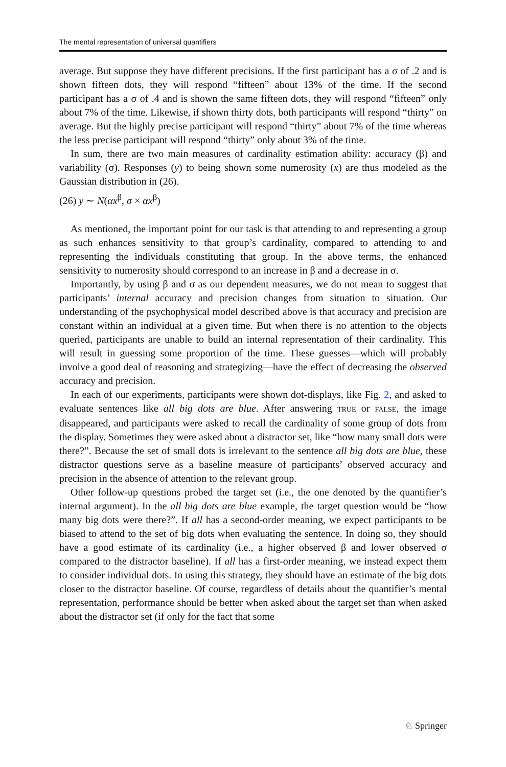The mental representation of universal quantifiers
average. But suppose they have different precisions. If the first participant has a σ of .2 and is shown fifteen dots, they will respond “fifteen” about 13% of the time. If the second participant has a σ of .4 and is shown the same fifteen dots, they will respond “fifteen” only about 7% of the time. Likewise, if shown thirty dots, both participants will respond “thirty” on average. But the highly precise participant will respond “thirty” about 7% of the time whereas the less precise participant will respond “thirty” only about 3% of the time.
In sum, there are two main measures of cardinality estimation ability: accuracy (β) and variability (σ). Responses (y) to being shown some numerosity (x) are thus modeled as the Gaussian distribution in (26).
(26) y ∼ N(αx<sup>β</sup>, σ × αx<sup>β</sup>)
As mentioned, the important point for our task is that attending to and representing a group as such enhances sensitivity to that group’s cardinality, compared to attending to and representing the individuals constituting that group. In the above terms, the enhanced sensitivity to numerosity should correspond to an increase in β and a decrease in σ.
Importantly, by using β and σ as our dependent measures, we do not mean to suggest that participants’ internal accuracy and precision changes from situation to situation. Our understanding of the psychophysical model described above is that accuracy and precision are constant within an individual at a given time. But when there is no attention to the objects queried, participants are unable to build an internal representation of their cardinality. This will result in guessing some proportion of the time. These guesses—which will probably involve a good deal of reasoning and strategizing—have the effect of decreasing the observed accuracy and precision.
In each of our experiments, participants were shown dot-displays, like Fig. 2, and asked to evaluate sentences like all big dots are blue. After answering TRUE or FALSE, the image disappeared, and participants were asked to recall the cardinality of some group of dots from the display. Sometimes they were asked about a distractor set, like “how many small dots were there?”. Because the set of small dots is irrelevant to the sentence all big dots are blue, these distractor questions serve as a baseline measure of participants’ observed accuracy and precision in the absence of attention to the relevant group.
Other follow-up questions probed the target set (i.e., the one denoted by the quantifier’s internal argument). In the all big dots are blue example, the target question would be “how many big dots were there?”. If all has a second-order meaning, we expect participants to be biased to attend to the set of big dots when evaluating the sentence. In doing so, they should have a good estimate of its cardinality (i.e., a higher observed β and lower observed σ compared to the distractor baseline). If all has a first-order meaning, we instead expect them to consider individual dots. In using this strategy, they should have an estimate of the big dots closer to the distractor baseline. Of course, regardless of details about the quantifier’s mental representation, performance should be better when asked about the target set than when asked about the distractor set (if only for the fact that some
♘ Springer